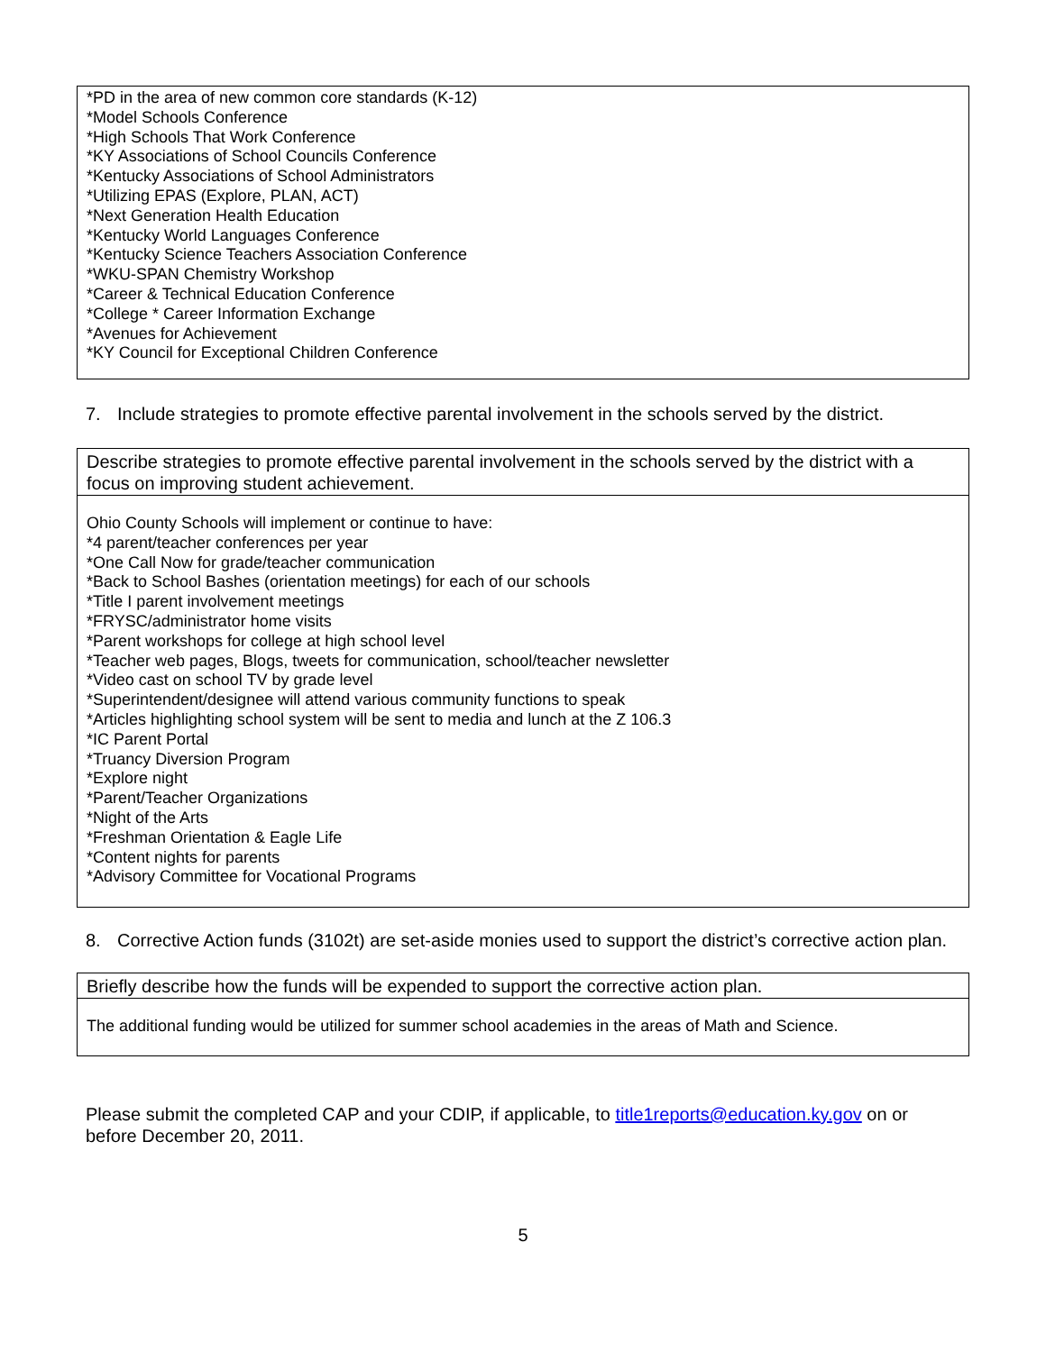*PD in the area of new common core standards (K-12)
*Model Schools Conference
*High Schools That Work Conference
*KY Associations of School Councils Conference
*Kentucky Associations of School Administrators
*Utilizing EPAS (Explore, PLAN, ACT)
*Next Generation Health Education
*Kentucky World Languages Conference
*Kentucky Science Teachers Association Conference
*WKU-SPAN Chemistry Workshop
*Career & Technical Education Conference
*College * Career Information Exchange
*Avenues for Achievement
*KY Council for Exceptional Children Conference
7. Include strategies to promote effective parental involvement in the schools served by the district.
Describe strategies to promote effective parental involvement in the schools served by the district with a focus on improving student achievement.
Ohio County Schools will implement or continue to have:
*4 parent/teacher conferences per year
*One Call Now for grade/teacher communication
*Back to School Bashes (orientation meetings) for each of our schools
*Title I parent involvement meetings
*FRYSC/administrator home visits
*Parent workshops for college at high school level
*Teacher web pages, Blogs, tweets for communication, school/teacher newsletter
*Video cast on school TV by grade level
*Superintendent/designee will attend various community functions to speak
*Articles highlighting school system will be sent to media and lunch at the Z 106.3
*IC Parent Portal
*Truancy Diversion Program
*Explore night
*Parent/Teacher Organizations
*Night of the Arts
*Freshman Orientation & Eagle Life
*Content nights for parents
*Advisory Committee for Vocational Programs
8. Corrective Action funds (3102t) are set-aside monies used to support the district’s corrective action plan.
Briefly describe how the funds will be expended to support the corrective action plan.
The additional funding would be utilized for summer school academies in the areas of Math and Science.
Please submit the completed CAP and your CDIP, if applicable, to title1reports@education.ky.gov on or before December 20, 2011.
5